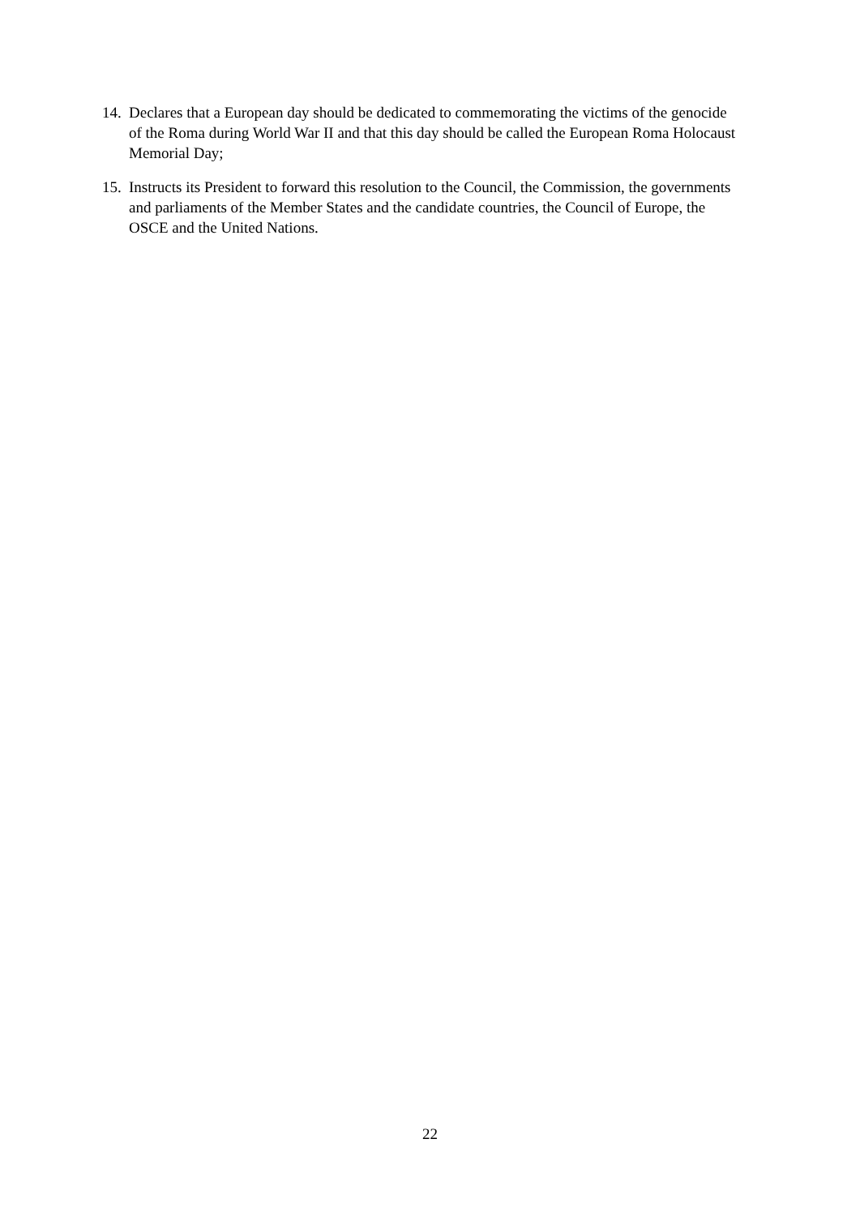14. Declares that a European day should be dedicated to commemorating the victims of the genocide of the Roma during World War II and that this day should be called the European Roma Holocaust Memorial Day;
15. Instructs its President to forward this resolution to the Council, the Commission, the governments and parliaments of the Member States and the candidate countries, the Council of Europe, the OSCE and the United Nations.
22